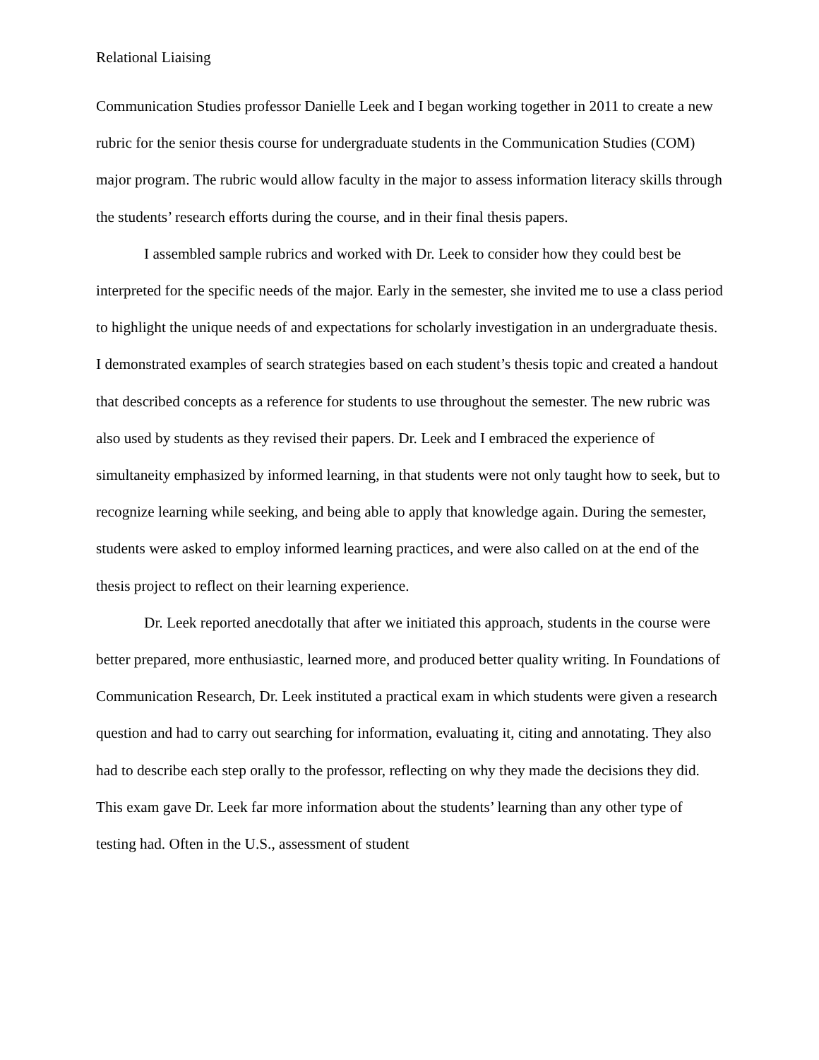Relational Liaising
Communication Studies professor Danielle Leek and I began working together in 2011 to create a new rubric for the senior thesis course for undergraduate students in the Communication Studies (COM) major program. The rubric would allow faculty in the major to assess information literacy skills through the students’ research efforts during the course, and in their final thesis papers.
I assembled sample rubrics and worked with Dr. Leek to consider how they could best be interpreted for the specific needs of the major. Early in the semester, she invited me to use a class period to highlight the unique needs of and expectations for scholarly investigation in an undergraduate thesis. I demonstrated examples of search strategies based on each student’s thesis topic and created a handout that described concepts as a reference for students to use throughout the semester. The new rubric was also used by students as they revised their papers. Dr. Leek and I embraced the experience of simultaneity emphasized by informed learning, in that students were not only taught how to seek, but to recognize learning while seeking, and being able to apply that knowledge again. During the semester, students were asked to employ informed learning practices, and were also called on at the end of the thesis project to reflect on their learning experience.
Dr. Leek reported anecdotally that after we initiated this approach, students in the course were better prepared, more enthusiastic, learned more, and produced better quality writing. In Foundations of Communication Research, Dr. Leek instituted a practical exam in which students were given a research question and had to carry out searching for information, evaluating it, citing and annotating. They also had to describe each step orally to the professor, reflecting on why they made the decisions they did. This exam gave Dr. Leek far more information about the students’ learning than any other type of testing had. Often in the U.S., assessment of student